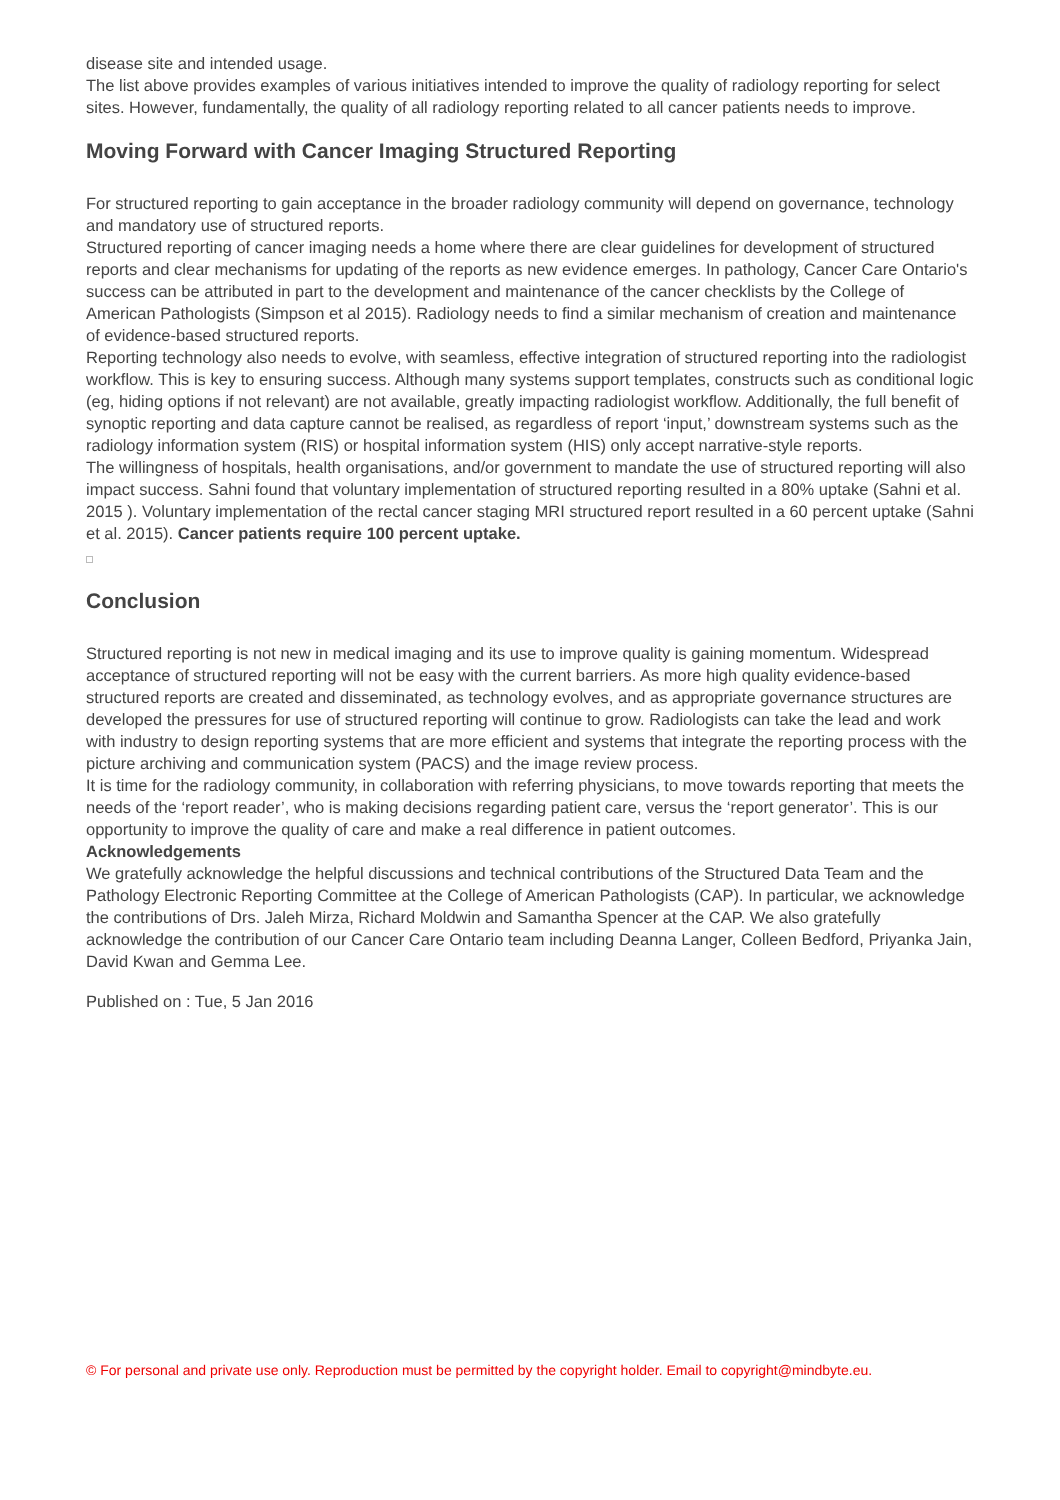disease site and intended usage.
The list above provides examples of various initiatives intended to improve the quality of radiology reporting for select sites. However, fundamentally, the quality of all radiology reporting related to all cancer patients needs to improve.
Moving Forward with Cancer Imaging Structured Reporting
For structured reporting to gain acceptance in the broader radiology community will depend on governance, technology and mandatory use of structured reports.
Structured reporting of cancer imaging needs a home where there are clear guidelines for development of structured reports and clear mechanisms for updating of the reports as new evidence emerges. In pathology, Cancer Care Ontario's success can be attributed in part to the development and maintenance of the cancer checklists by the College of American Pathologists (Simpson et al 2015). Radiology needs to find a similar mechanism of creation and maintenance of evidence-based structured reports.
Reporting technology also needs to evolve, with seamless, effective integration of structured reporting into the radiologist workflow. This is key to ensuring success. Although many systems support templates, constructs such as conditional logic (eg, hiding options if not relevant) are not available, greatly impacting radiologist workflow. Additionally, the full benefit of synoptic reporting and data capture cannot be realised, as regardless of report ‘input,’ downstream systems such as the radiology information system (RIS) or hospital information system (HIS) only accept narrative-style reports.
The willingness of hospitals, health organisations, and/or government to mandate the use of structured reporting will also impact success. Sahni found that voluntary implementation of structured reporting resulted in a 80% uptake (Sahni et al. 2015 ). Voluntary implementation of the rectal cancer staging MRI structured report resulted in a 60 percent uptake (Sahni et al. 2015). Cancer patients require 100 percent uptake.
Conclusion
Structured reporting is not new in medical imaging and its use to improve quality is gaining momentum. Widespread acceptance of structured reporting will not be easy with the current barriers. As more high quality evidence-based structured reports are created and disseminated, as technology evolves, and as appropriate governance structures are developed the pressures for use of structured reporting will continue to grow. Radiologists can take the lead and work with industry to design reporting systems that are more efficient and systems that integrate the reporting process with the picture archiving and communication system (PACS) and the image review process.
It is time for the radiology community, in collaboration with referring physicians, to move towards reporting that meets the needs of the ‘report reader’, who is making decisions regarding patient care, versus the ‘report generator’. This is our opportunity to improve the quality of care and make a real difference in patient outcomes.
Acknowledgements
We gratefully acknowledge the helpful discussions and technical contributions of the Structured Data Team and the Pathology Electronic Reporting Committee at the College of American Pathologists (CAP). In particular, we acknowledge the contributions of Drs. Jaleh Mirza, Richard Moldwin and Samantha Spencer at the CAP. We also gratefully acknowledge the contribution of our Cancer Care Ontario team including Deanna Langer, Colleen Bedford, Priyanka Jain, David Kwan and Gemma Lee.
Published on : Tue, 5 Jan 2016
© For personal and private use only. Reproduction must be permitted by the copyright holder. Email to copyright@mindbyte.eu.